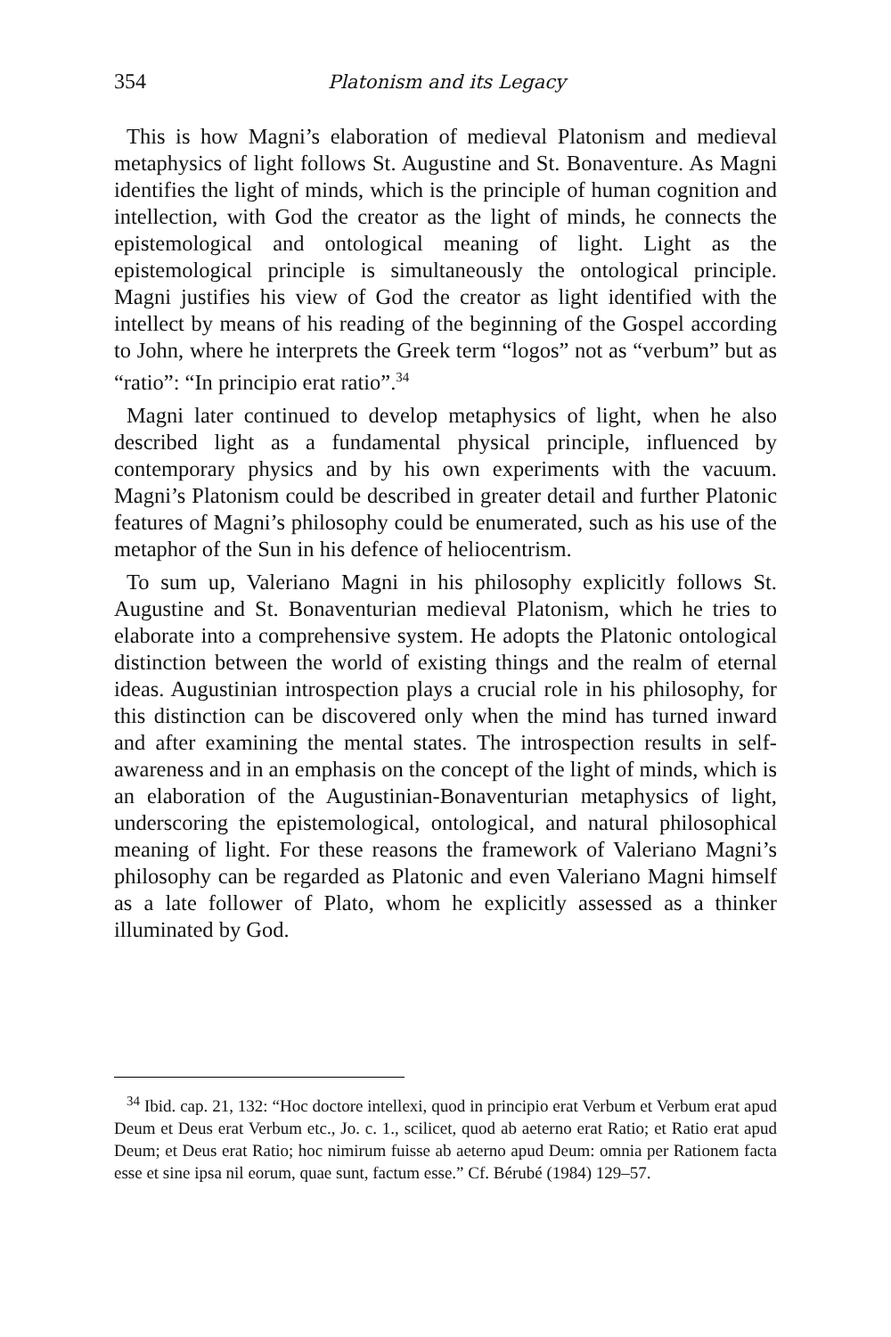354 Platonism and its Legacy
This is how Magni’s elaboration of medieval Platonism and medieval metaphysics of light follows St. Augustine and St. Bonaventure. As Magni identifies the light of minds, which is the principle of human cognition and intellection, with God the creator as the light of minds, he connects the epistemological and ontological meaning of light. Light as the epistemological principle is simultaneously the ontological principle. Magni justifies his view of God the creator as light identified with the intellect by means of his reading of the beginning of the Gospel according to John, where he interprets the Greek term “logos” not as “verbum” but as “ratio”: “In principio erat ratio”.<sup>34</sup>
Magni later continued to develop metaphysics of light, when he also described light as a fundamental physical principle, influenced by contemporary physics and by his own experiments with the vacuum. Magni’s Platonism could be described in greater detail and further Platonic features of Magni’s philosophy could be enumerated, such as his use of the metaphor of the Sun in his defence of heliocentrism.
To sum up, Valeriano Magni in his philosophy explicitly follows St. Augustine and St. Bonaventurian medieval Platonism, which he tries to elaborate into a comprehensive system. He adopts the Platonic ontological distinction between the world of existing things and the realm of eternal ideas. Augustinian introspection plays a crucial role in his philosophy, for this distinction can be discovered only when the mind has turned inward and after examining the mental states. The introspection results in self-awareness and in an emphasis on the concept of the light of minds, which is an elaboration of the Augustinian-Bonaventurian metaphysics of light, underscoring the epistemological, ontological, and natural philosophical meaning of light. For these reasons the framework of Valeriano Magni’s philosophy can be regarded as Platonic and even Valeriano Magni himself as a late follower of Plato, whom he explicitly assessed as a thinker illuminated by God.
<sup>34</sup> Ibid. cap. 21, 132: “Hoc doctore intellexi, quod in principio erat Verbum et Verbum erat apud Deum et Deus erat Verbum etc., Jo. c. 1., scilicet, quod ab aeterno erat Ratio; et Ratio erat apud Deum; et Deus erat Ratio; hoc nimirum fuisse ab aeterno apud Deum: omnia per Rationem facta esse et sine ipsa nil eorum, quae sunt, factum esse.” Cf. Bérubé (1984) 129–57.